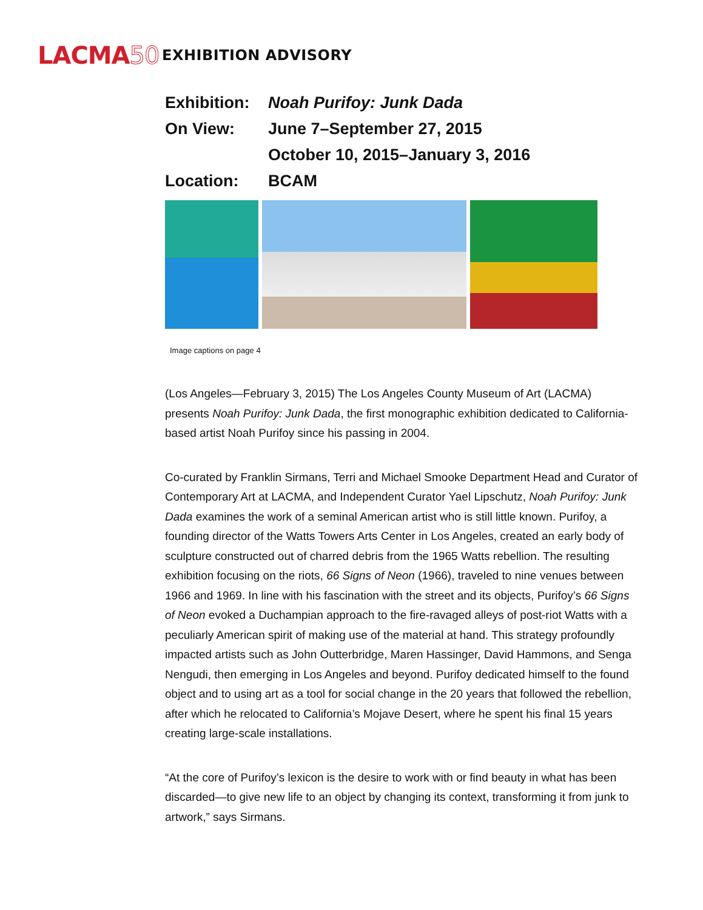LACMA50
EXHIBITION ADVISORY
Exhibition:
Noah Purifoy: Junk Dada
On View: June 7–September 27, 2015
October 10, 2015–January 3, 2016
Location: BCAM
Image captions on page 4
(Los Angeles—February 3, 2015) The Los Angeles County Museum of Art (LACMA) presents Noah Purifoy: Junk Dada, the first monographic exhibition dedicated to California-based artist Noah Purifoy since his passing in 2004.
Co-curated by Franklin Sirmans, Terri and Michael Smooke Department Head and Curator of Contemporary Art at LACMA, and Independent Curator Yael Lipschutz, Noah Purifoy: Junk Dada examines the work of a seminal American artist who is still little known. Purifoy, a founding director of the Watts Towers Arts Center in Los Angeles, created an early body of sculpture constructed out of charred debris from the 1965 Watts rebellion. The resulting exhibition focusing on the riots, 66 Signs of Neon (1966), traveled to nine venues between 1966 and 1969. In line with his fascination with the street and its objects, Purifoy’s 66 Signs of Neon evoked a Duchampian approach to the fire-ravaged alleys of post-riot Watts with a peculiarly American spirit of making use of the material at hand. This strategy profoundly impacted artists such as John Outterbridge, Maren Hassinger, David Hammons, and Senga Nengudi, then emerging in Los Angeles and beyond. Purifoy dedicated himself to the found object and to using art as a tool for social change in the 20 years that followed the rebellion, after which he relocated to California’s Mojave Desert, where he spent his final 15 years creating large-scale installations.
“At the core of Purifoy’s lexicon is the desire to work with or find beauty in what has been discarded—to give new life to an object by changing its context, transforming it from junk to artwork,” says Sirmans.